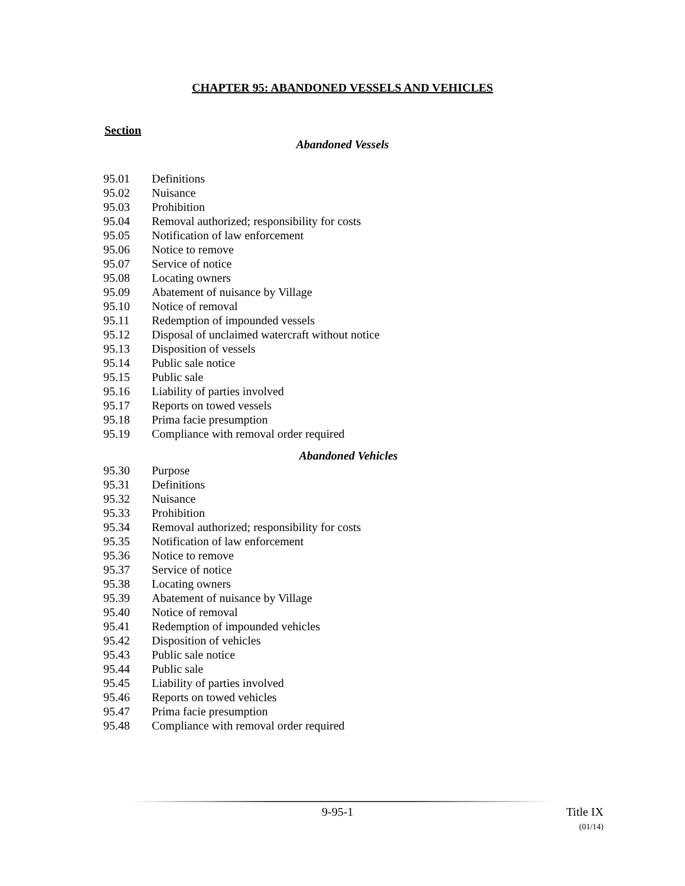CHAPTER 95: ABANDONED VESSELS AND VEHICLES
Section
Abandoned Vessels
95.01 Definitions
95.02 Nuisance
95.03 Prohibition
95.04 Removal authorized; responsibility for costs
95.05 Notification of law enforcement
95.06 Notice to remove
95.07 Service of notice
95.08 Locating owners
95.09 Abatement of nuisance by Village
95.10 Notice of removal
95.11 Redemption of impounded vessels
95.12 Disposal of unclaimed watercraft without notice
95.13 Disposition of vessels
95.14 Public sale notice
95.15 Public sale
95.16 Liability of parties involved
95.17 Reports on towed vessels
95.18 Prima facie presumption
95.19 Compliance with removal order required
Abandoned Vehicles
95.30 Purpose
95.31 Definitions
95.32 Nuisance
95.33 Prohibition
95.34 Removal authorized; responsibility for costs
95.35 Notification of law enforcement
95.36 Notice to remove
95.37 Service of notice
95.38 Locating owners
95.39 Abatement of nuisance by Village
95.40 Notice of removal
95.41 Redemption of impounded vehicles
95.42 Disposition of vehicles
95.43 Public sale notice
95.44 Public sale
95.45 Liability of parties involved
95.46 Reports on towed vehicles
95.47 Prima facie presumption
95.48 Compliance with removal order required
9-95-1 Title IX
(01/14)